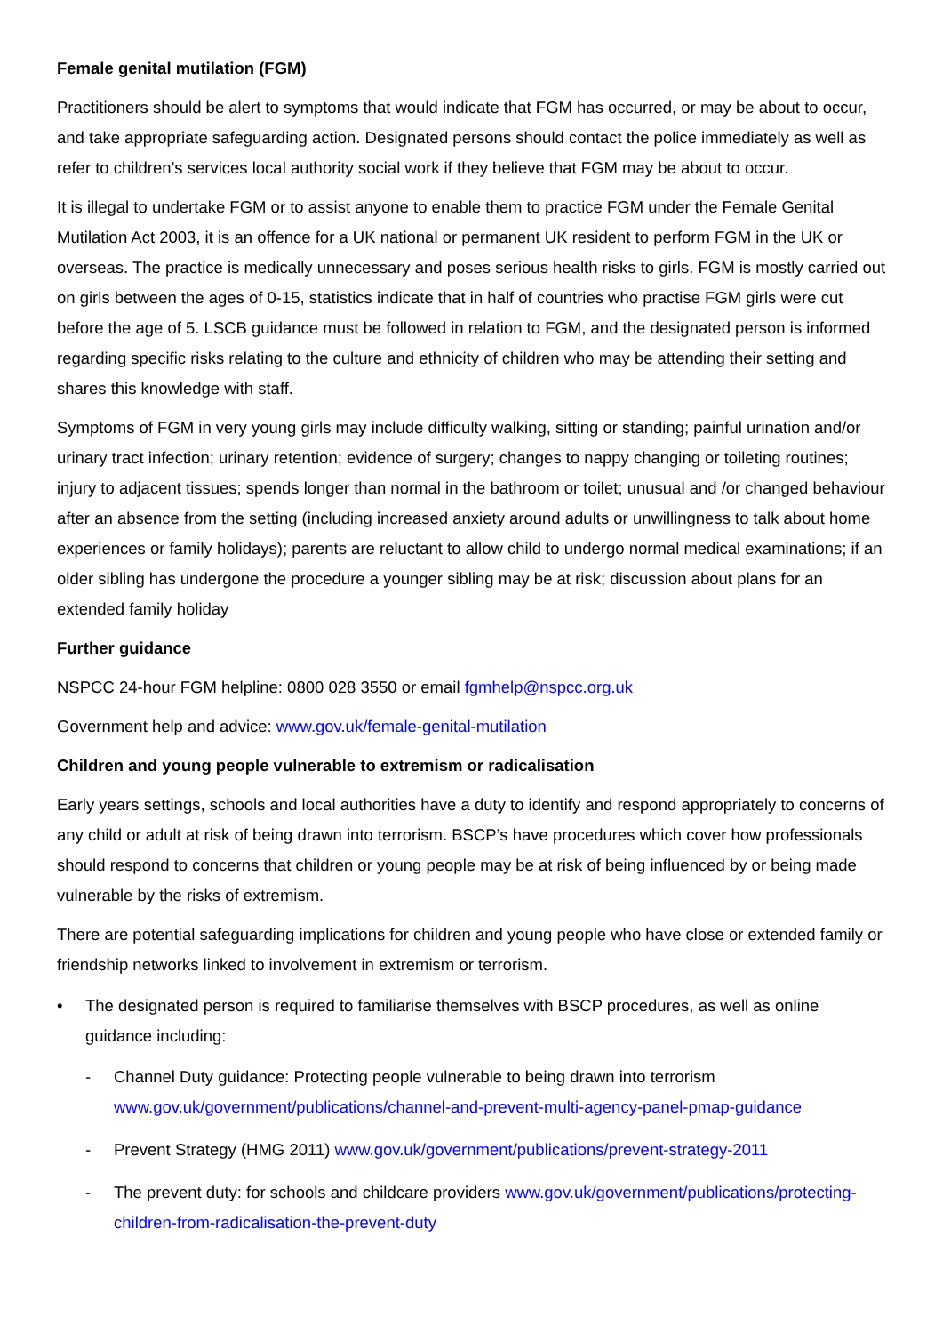Female genital mutilation (FGM)
Practitioners should be alert to symptoms that would indicate that FGM has occurred, or may be about to occur, and take appropriate safeguarding action. Designated persons should contact the police immediately as well as refer to children’s services local authority social work if they believe that FGM may be about to occur.
It is illegal to undertake FGM or to assist anyone to enable them to practice FGM under the Female Genital Mutilation Act 2003, it is an offence for a UK national or permanent UK resident to perform FGM in the UK or overseas. The practice is medically unnecessary and poses serious health risks to girls. FGM is mostly carried out on girls between the ages of 0-15, statistics indicate that in half of countries who practise FGM girls were cut before the age of 5. LSCB guidance must be followed in relation to FGM, and the designated person is informed regarding specific risks relating to the culture and ethnicity of children who may be attending their setting and shares this knowledge with staff.
Symptoms of FGM in very young girls may include difficulty walking, sitting or standing; painful urination and/or urinary tract infection; urinary retention; evidence of surgery; changes to nappy changing or toileting routines; injury to adjacent tissues; spends longer than normal in the bathroom or toilet; unusual and /or changed behaviour after an absence from the setting (including increased anxiety around adults or unwillingness to talk about home experiences or family holidays); parents are reluctant to allow child to undergo normal medical examinations; if an older sibling has undergone the procedure a younger sibling may be at risk; discussion about plans for an extended family holiday
Further guidance
NSPCC 24-hour FGM helpline: 0800 028 3550 or email fgmhelp@nspcc.org.uk
Government help and advice: www.gov.uk/female-genital-mutilation
Children and young people vulnerable to extremism or radicalisation
Early years settings, schools and local authorities have a duty to identify and respond appropriately to concerns of any child or adult at risk of being drawn into terrorism. BSCP’s have procedures which cover how professionals should respond to concerns that children or young people may be at risk of being influenced by or being made vulnerable by the risks of extremism.
There are potential safeguarding implications for children and young people who have close or extended family or friendship networks linked to involvement in extremism or terrorism.
• The designated person is required to familiarise themselves with BSCP procedures, as well as online guidance including:
- Channel Duty guidance: Protecting people vulnerable to being drawn into terrorism www.gov.uk/government/publications/channel-and-prevent-multi-agency-panel-pmap-guidance
- Prevent Strategy (HMG 2011) www.gov.uk/government/publications/prevent-strategy-2011
- The prevent duty: for schools and childcare providers www.gov.uk/government/publications/protecting-children-from-radicalisation-the-prevent-duty